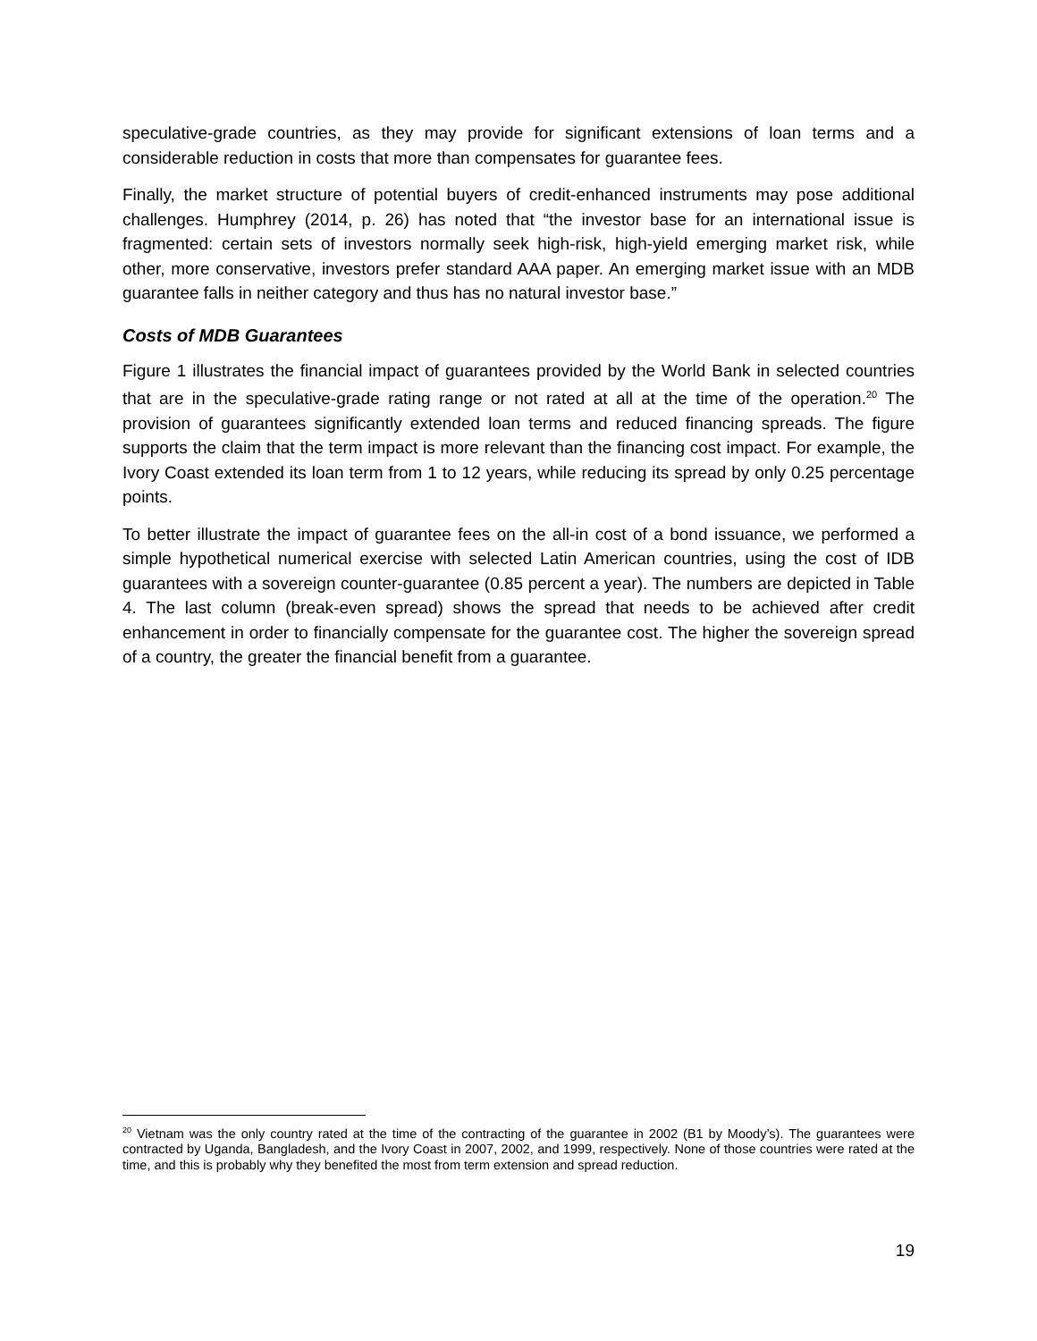speculative-grade countries, as they may provide for significant extensions of loan terms and a considerable reduction in costs that more than compensates for guarantee fees.
Finally, the market structure of potential buyers of credit-enhanced instruments may pose additional challenges. Humphrey (2014, p. 26) has noted that “the investor base for an international issue is fragmented: certain sets of investors normally seek high-risk, high-yield emerging market risk, while other, more conservative, investors prefer standard AAA paper. An emerging market issue with an MDB guarantee falls in neither category and thus has no natural investor base.”
Costs of MDB Guarantees
Figure 1 illustrates the financial impact of guarantees provided by the World Bank in selected countries that are in the speculative-grade rating range or not rated at all at the time of the operation.<sup>20</sup> The provision of guarantees significantly extended loan terms and reduced financing spreads. The figure supports the claim that the term impact is more relevant than the financing cost impact. For example, the Ivory Coast extended its loan term from 1 to 12 years, while reducing its spread by only 0.25 percentage points.
To better illustrate the impact of guarantee fees on the all-in cost of a bond issuance, we performed a simple hypothetical numerical exercise with selected Latin American countries, using the cost of IDB guarantees with a sovereign counter-guarantee (0.85 percent a year). The numbers are depicted in Table 4. The last column (break-even spread) shows the spread that needs to be achieved after credit enhancement in order to financially compensate for the guarantee cost. The higher the sovereign spread of a country, the greater the financial benefit from a guarantee.
<sup>20</sup> Vietnam was the only country rated at the time of the contracting of the guarantee in 2002 (B1 by Moody’s). The guarantees were contracted by Uganda, Bangladesh, and the Ivory Coast in 2007, 2002, and 1999, respectively. None of those countries were rated at the time, and this is probably why they benefited the most from term extension and spread reduction.
19